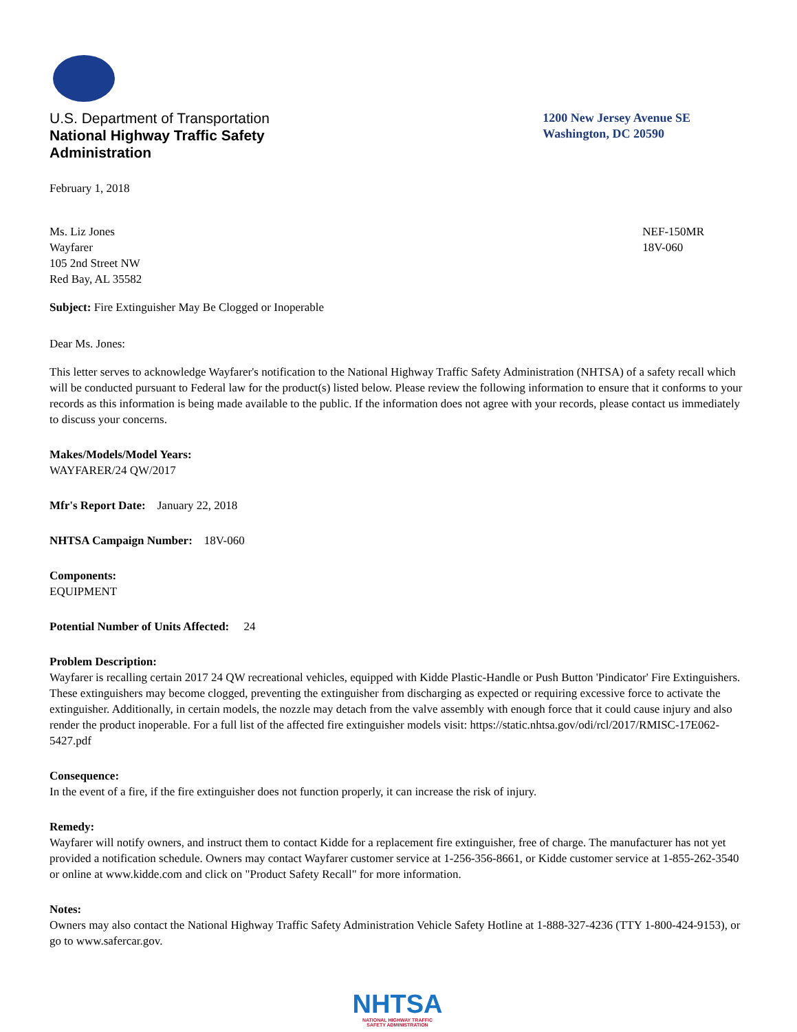U.S. Department of Transportation
National Highway Traffic Safety
Administration
1200 New Jersey Avenue SE
Washington, DC 20590
February 1, 2018
Ms. Liz Jones
Wayfarer
105 2nd Street NW
Red Bay, AL 35582
NEF-150MR
18V-060
Subject: Fire Extinguisher May Be Clogged or Inoperable
Dear Ms. Jones:
This letter serves to acknowledge Wayfarer's notification to the National Highway Traffic Safety Administration (NHTSA) of a safety recall which will be conducted pursuant to Federal law for the product(s) listed below. Please review the following information to ensure that it conforms to your records as this information is being made available to the public. If the information does not agree with your records, please contact us immediately to discuss your concerns.
Makes/Models/Model Years:
WAYFARER/24 QW/2017
Mfr's Report Date: January 22, 2018
NHTSA Campaign Number: 18V-060
Components:
EQUIPMENT
Potential Number of Units Affected: 24
Problem Description:
Wayfarer is recalling certain 2017 24 QW recreational vehicles, equipped with Kidde Plastic-Handle or Push Button 'Pindicator' Fire Extinguishers. These extinguishers may become clogged, preventing the extinguisher from discharging as expected or requiring excessive force to activate the extinguisher. Additionally, in certain models, the nozzle may detach from the valve assembly with enough force that it could cause injury and also render the product inoperable. For a full list of the affected fire extinguisher models visit: https://static.nhtsa.gov/odi/rcl/2017/RMISC-17E062-5427.pdf
Consequence:
In the event of a fire, if the fire extinguisher does not function properly, it can increase the risk of injury.
Remedy:
Wayfarer will notify owners, and instruct them to contact Kidde for a replacement fire extinguisher, free of charge. The manufacturer has not yet provided a notification schedule. Owners may contact Wayfarer customer service at 1-256-356-8661, or Kidde customer service at 1-855-262-3540 or online at www.kidde.com and click on "Product Safety Recall" for more information.
Notes:
Owners may also contact the National Highway Traffic Safety Administration Vehicle Safety Hotline at 1-888-327-4236 (TTY 1-800-424-9153), or go to www.safercar.gov.
NHTSA
NATIONAL HIGHWAY TRAFFIC
SAFETY ADMINISTRATION